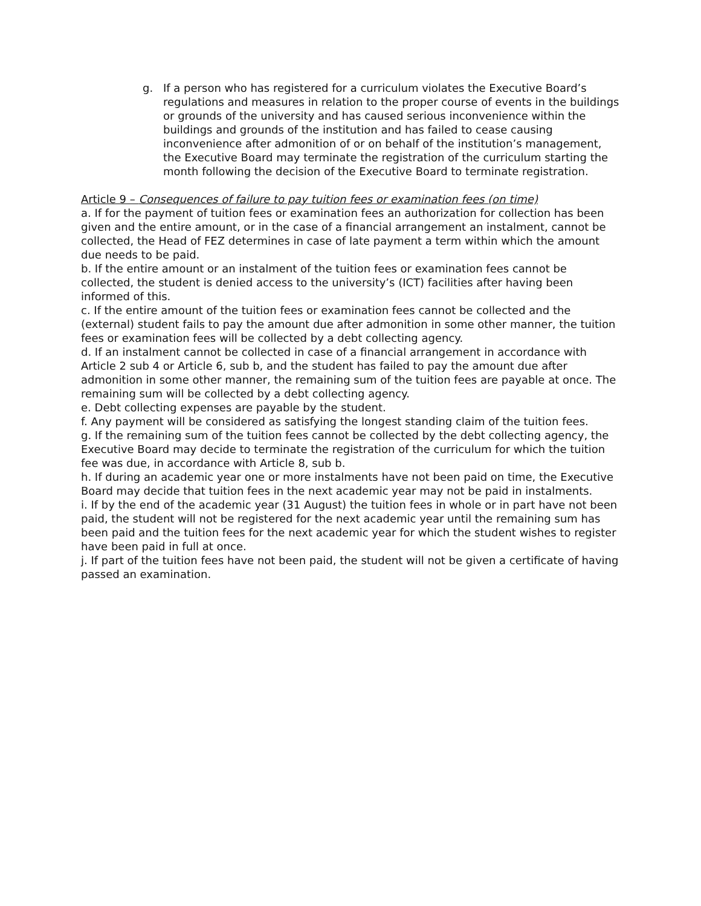g. If a person who has registered for a curriculum violates the Executive Board’s regulations and measures in relation to the proper course of events in the buildings or grounds of the university and has caused serious inconvenience within the buildings and grounds of the institution and has failed to cease causing inconvenience after admonition of or on behalf of the institution’s management, the Executive Board may terminate the registration of the curriculum starting the month following the decision of the Executive Board to terminate registration.
Article 9 – Consequences of failure to pay tuition fees or examination fees (on time)
a. If for the payment of tuition fees or examination fees an authorization for collection has been given and the entire amount, or in the case of a financial arrangement an instalment, cannot be collected, the Head of FEZ determines in case of late payment a term within which the amount due needs to be paid.
b. If the entire amount or an instalment of the tuition fees or examination fees cannot be collected, the student is denied access to the university’s (ICT) facilities after having been informed of this.
c. If the entire amount of the tuition fees or examination fees cannot be collected and the (external) student fails to pay the amount due after admonition in some other manner, the tuition fees or examination fees will be collected by a debt collecting agency.
d. If an instalment cannot be collected in case of a financial arrangement in accordance with Article 2 sub 4 or Article 6, sub b, and the student has failed to pay the amount due after admonition in some other manner, the remaining sum of the tuition fees are payable at once. The remaining sum will be collected by a debt collecting agency.
e. Debt collecting expenses are payable by the student.
f. Any payment will be considered as satisfying the longest standing claim of the tuition fees.
g. If the remaining sum of the tuition fees cannot be collected by the debt collecting agency, the Executive Board may decide to terminate the registration of the curriculum for which the tuition fee was due, in accordance with Article 8, sub b.
h. If during an academic year one or more instalments have not been paid on time, the Executive Board may decide that tuition fees in the next academic year may not be paid in instalments.
i. If by the end of the academic year (31 August) the tuition fees in whole or in part have not been paid, the student will not be registered for the next academic year until the remaining sum has been paid and the tuition fees for the next academic year for which the student wishes to register have been paid in full at once.
j. If part of the tuition fees have not been paid, the student will not be given a certificate of having passed an examination.